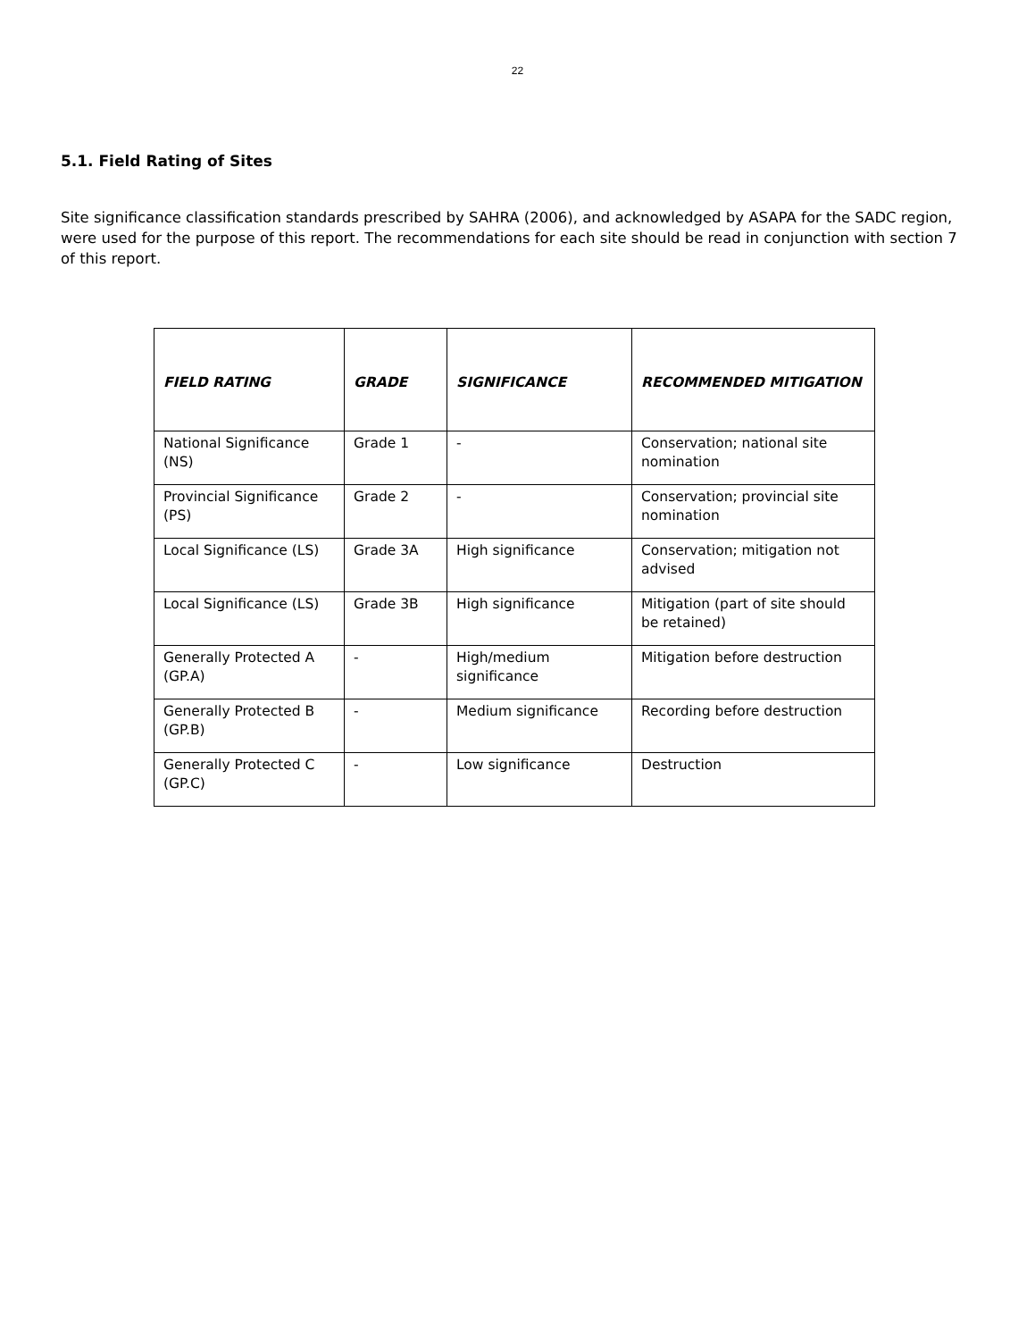22
5.1. Field Rating of Sites
Site significance classification standards prescribed by SAHRA (2006), and acknowledged by ASAPA for the SADC region, were used for the purpose of this report. The recommendations for each site should be read in conjunction with section 7 of this report.
| FIELD RATING | GRADE | SIGNIFICANCE | RECOMMENDED MITIGATION |
| --- | --- | --- | --- |
| National Significance (NS) | Grade 1 | - | Conservation; national site nomination |
| Provincial Significance (PS) | Grade 2 | - | Conservation; provincial site nomination |
| Local Significance (LS) | Grade 3A | High significance | Conservation; mitigation not advised |
| Local Significance (LS) | Grade 3B | High significance | Mitigation (part of site should be retained) |
| Generally Protected A (GP.A) | - | High/medium significance | Mitigation before destruction |
| Generally Protected B (GP.B) | - | Medium significance | Recording before destruction |
| Generally Protected C (GP.C) | - | Low significance | Destruction |